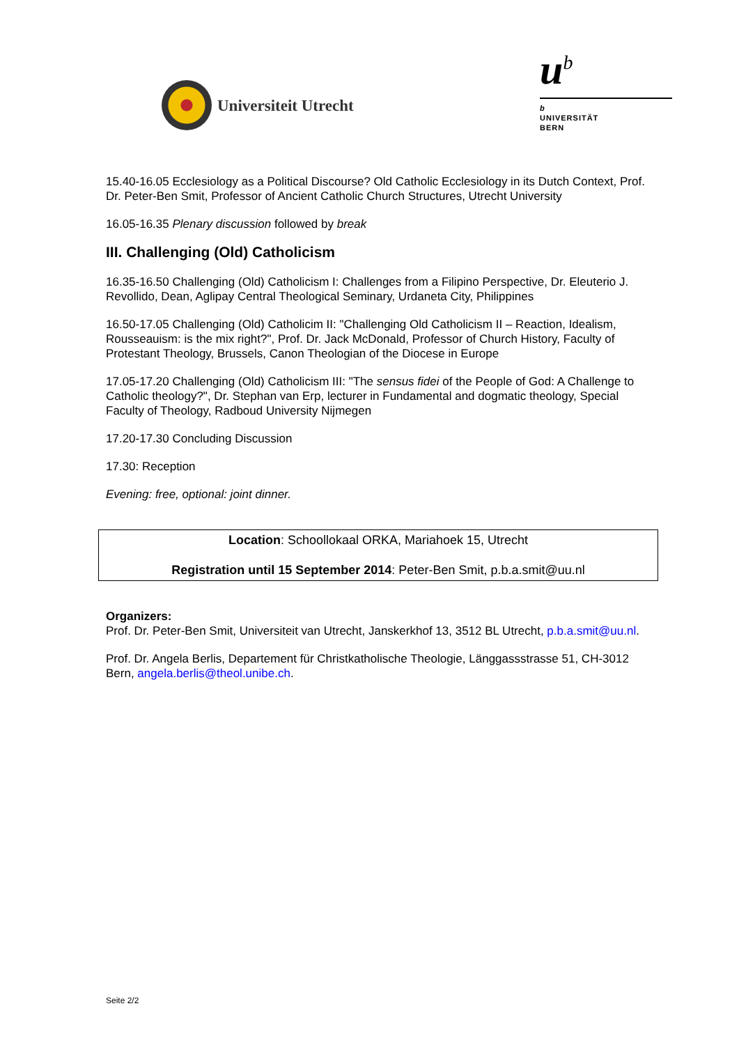Universiteit Utrecht
u<sup>b</sup>
b
UNIVERSITÄT
BERN
15.40-16.05 Ecclesiology as a Political Discourse? Old Catholic Ecclesiology in its Dutch Context, Prof. Dr. Peter-Ben Smit, Professor of Ancient Catholic Church Structures, Utrecht University
16.05-16.35 Plenary discussion followed by break
III. Challenging (Old) Catholicism
16.35-16.50 Challenging (Old) Catholicism I: Challenges from a Filipino Perspective, Dr. Eleuterio J. Revollido, Dean, Aglipay Central Theological Seminary, Urdaneta City, Philippines
16.50-17.05 Challenging (Old) Catholicim II: "Challenging Old Catholicism II – Reaction, Idealism, Rousseauism: is the mix right?", Prof. Dr. Jack McDonald, Professor of Church History, Faculty of Protestant Theology, Brussels, Canon Theologian of the Diocese in Europe
17.05-17.20 Challenging (Old) Catholicism III: "The sensus fidei of the People of God: A Challenge to Catholic theology?", Dr. Stephan van Erp, lecturer in Fundamental and dogmatic theology, Special Faculty of Theology, Radboud University Nijmegen
17.20-17.30 Concluding Discussion
17.30: Reception
Evening: free, optional: joint dinner.
Location: Schoollokaal ORKA, Mariahoek 15, Utrecht
Registration until 15 September 2014: Peter-Ben Smit, p.b.a.smit@uu.nl
Organizers:
Prof. Dr. Peter-Ben Smit, Universiteit van Utrecht, Janskerkhof 13, 3512 BL Utrecht, p.b.a.smit@uu.nl.
Prof. Dr. Angela Berlis, Departement für Christkatholische Theologie, Länggassstrasse 51, CH-3012 Bern, angela.berlis@theol.unibe.ch.
Seite 2/2